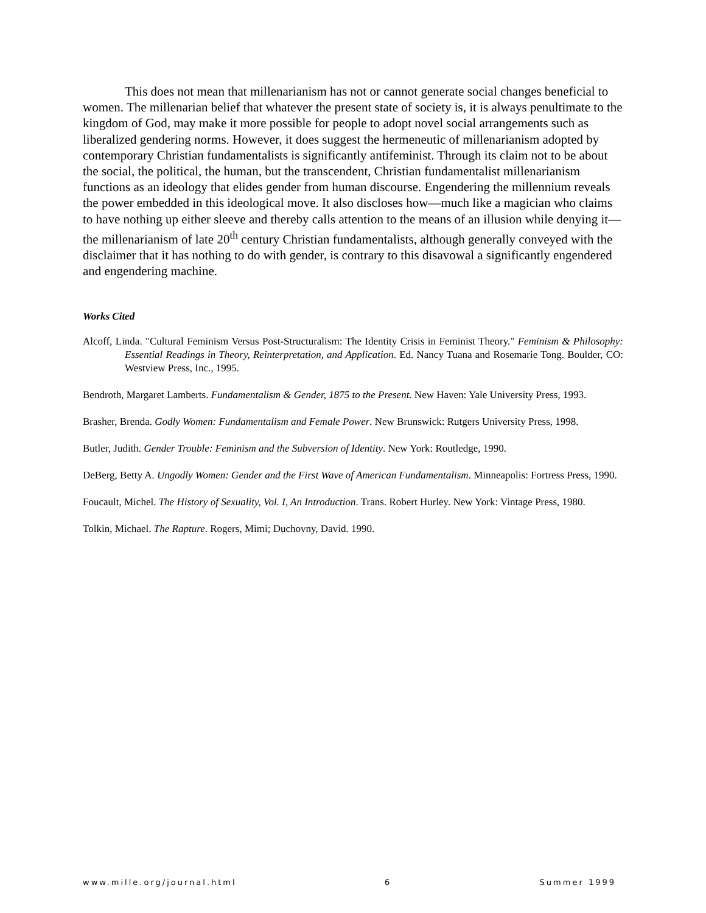This does not mean that millenarianism has not or cannot generate social changes beneficial to women. The millenarian belief that whatever the present state of society is, it is always penultimate to the kingdom of God, may make it more possible for people to adopt novel social arrangements such as liberalized gendering norms. However, it does suggest the hermeneutic of millenarianism adopted by contemporary Christian fundamentalists is significantly antifeminist. Through its claim not to be about the social, the political, the human, but the transcendent, Christian fundamentalist millenarianism functions as an ideology that elides gender from human discourse. Engendering the millennium reveals the power embedded in this ideological move. It also discloses how—much like a magician who claims to have nothing up either sleeve and thereby calls attention to the means of an illusion while denying it—the millenarianism of late 20<sup>th</sup> century Christian fundamentalists, although generally conveyed with the disclaimer that it has nothing to do with gender, is contrary to this disavowal a significantly engendered and engendering machine.
Works Cited
Alcoff, Linda. "Cultural Feminism Versus Post-Structuralism: The Identity Crisis in Feminist Theory." Feminism & Philosophy: Essential Readings in Theory, Reinterpretation, and Application. Ed. Nancy Tuana and Rosemarie Tong. Boulder, CO: Westview Press, Inc., 1995.
Bendroth, Margaret Lamberts. Fundamentalism & Gender, 1875 to the Present. New Haven: Yale University Press, 1993.
Brasher, Brenda. Godly Women: Fundamentalism and Female Power. New Brunswick: Rutgers University Press, 1998.
Butler, Judith. Gender Trouble: Feminism and the Subversion of Identity. New York: Routledge, 1990.
DeBerg, Betty A. Ungodly Women: Gender and the First Wave of American Fundamentalism. Minneapolis: Fortress Press, 1990.
Foucault, Michel. The History of Sexuality, Vol. I, An Introduction. Trans. Robert Hurley. New York: Vintage Press, 1980.
Tolkin, Michael. The Rapture. Rogers, Mimi; Duchovny, David. 1990.
www.mille.org/journal.html 6 Summer 1999